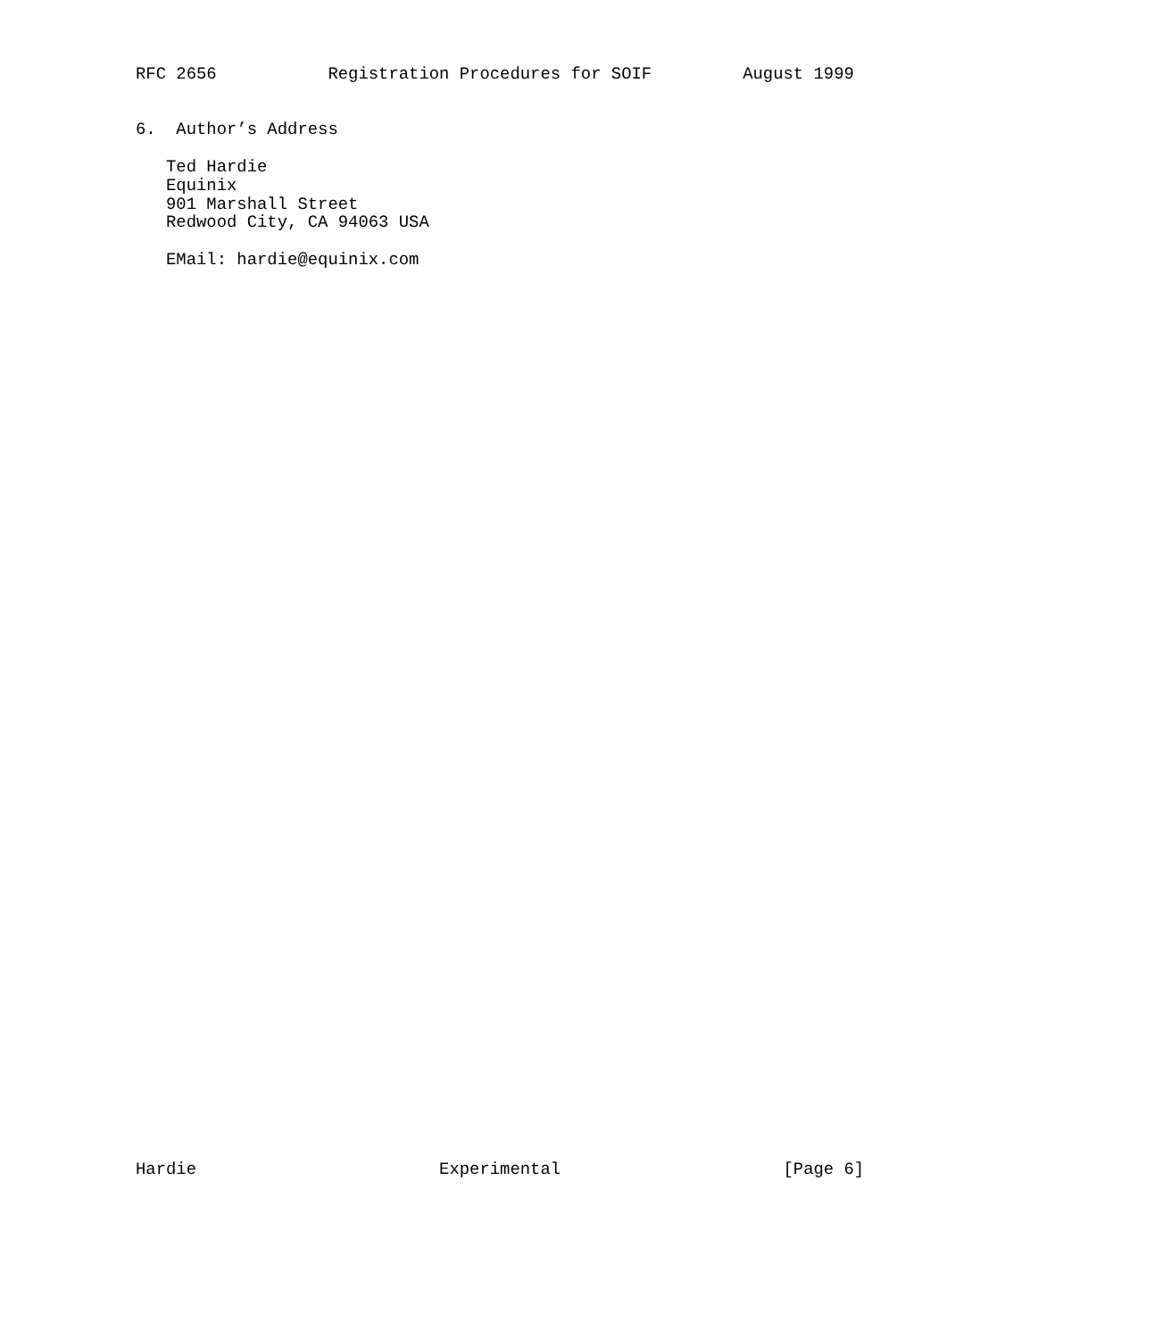RFC 2656           Registration Procedures for SOIF         August 1999


6.  Author’s Address

   Ted Hardie
   Equinix
   901 Marshall Street
   Redwood City, CA 94063 USA

   EMail: hardie@equinix.com
















































Hardie                        Experimental                      [Page 6]